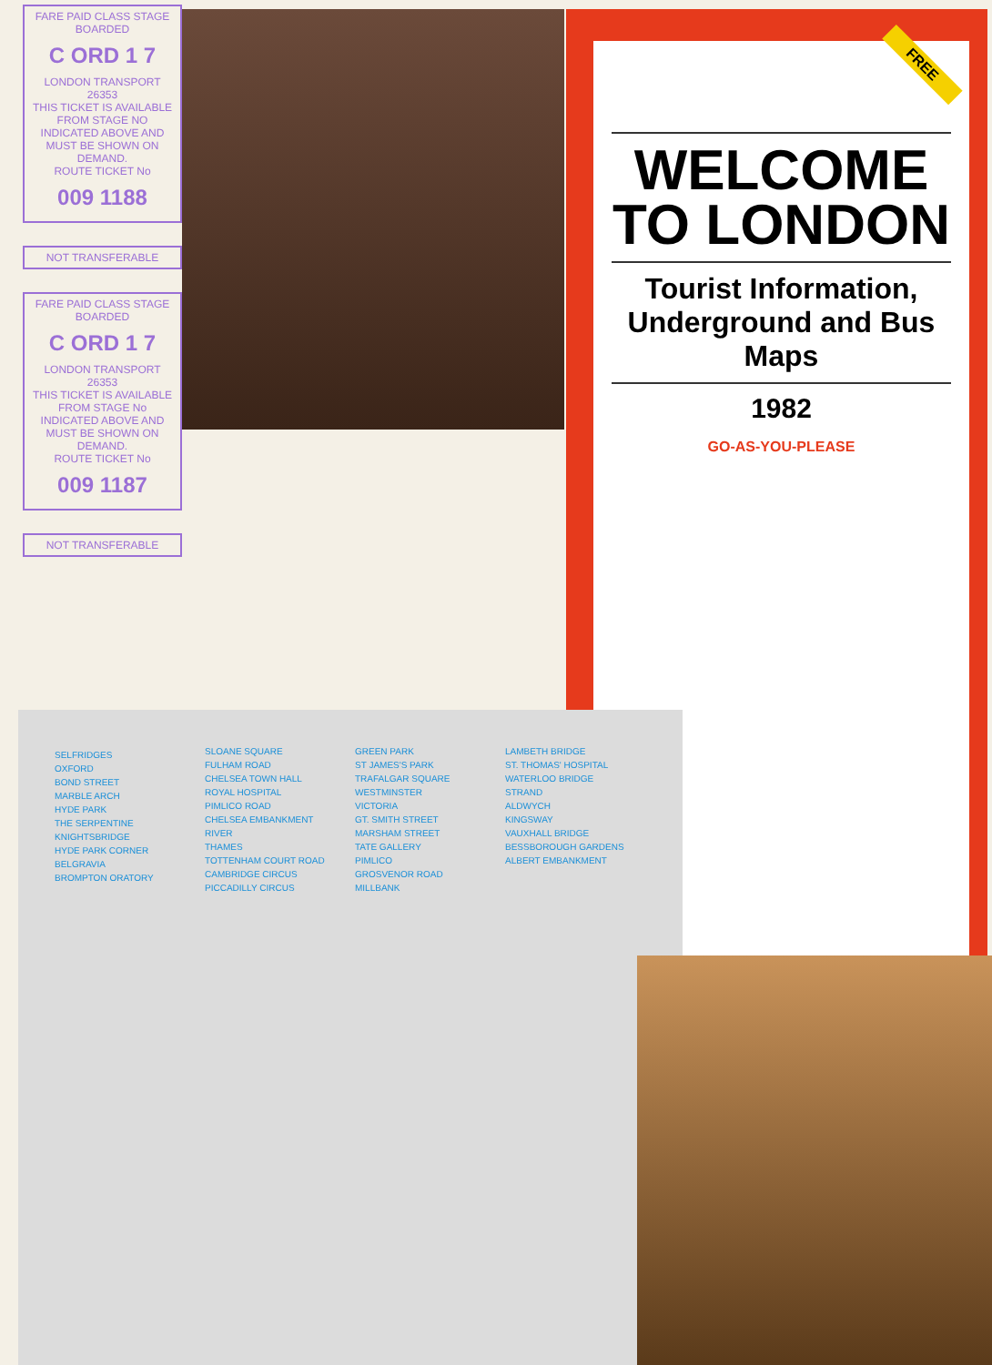FARE PAID CLASS STAGE BOARDED
C ORD 1 7
LONDON TRANSPORT 26353
THIS TICKET IS AVAILABLE FROM STAGE NO INDICATED ABOVE AND MUST BE SHOWN ON DEMAND.
ROUTE TICKET No
009 1188
NOT TRANSFERABLE
FARE PAID CLASS STAGE BOARDED
C ORD 1 7
LONDON TRANSPORT 26353
THIS TICKET IS AVAILABLE FROM STAGE No INDICATED ABOVE AND MUST BE SHOWN ON DEMAND.
ROUTE TICKET No
009 1187
NOT TRANSFERABLE
FREE
WELCOME TO LONDON
Tourist Information, Underground and Bus Maps
1982
GO-AS-YOU-PLEASE
SELFRIDGES
OXFORD
BOND STREET
MARBLE ARCH
HYDE PARK
THE SERPENTINE
KNIGHTSBRIDGE
HYDE PARK CORNER
BELGRAVIA
BROMPTON ORATORY
SLOANE SQUARE
FULHAM ROAD
CHELSEA TOWN HALL
ROYAL HOSPITAL
PIMLICO ROAD
CHELSEA EMBANKMENT
RIVER
THAMES
TOTTENHAM COURT ROAD
CAMBRIDGE CIRCUS
PICCADILLY CIRCUS
GREEN PARK
ST JAMES'S PARK
TRAFALGAR SQUARE
WESTMINSTER
VICTORIA
GT. SMITH STREET
MARSHAM STREET
TATE GALLERY
PIMLICO
GROSVENOR ROAD
MILLBANK
LAMBETH BRIDGE
ST. THOMAS' HOSPITAL
WATERLOO BRIDGE
STRAND
ALDWYCH
KINGSWAY
VAUXHALL BRIDGE
BESSBOROUGH GARDENS
ALBERT EMBANKMENT